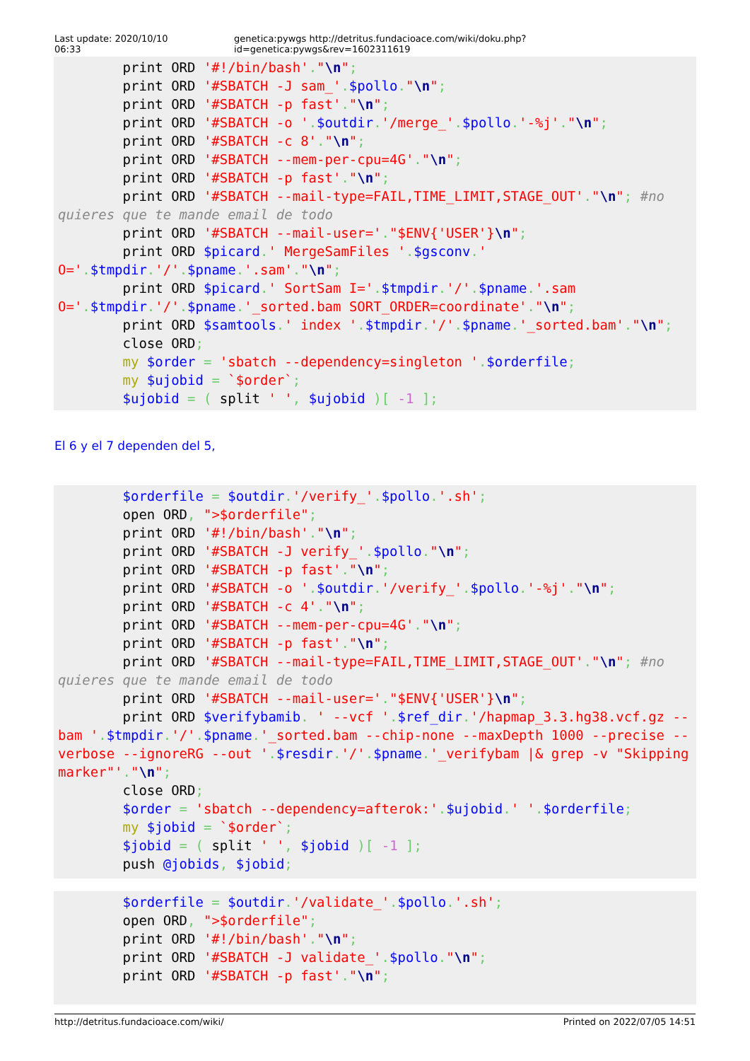Last update: 2020/10/10 06:33 genetica:pywgs http://detritus.fundacioace.com/wiki/doku.php?id=genetica:pywgs&rev=1602311619
        print ORD '#!/bin/bash'."\n";
        print ORD '#SBATCH -J sam_'.$pollo."\n";
        print ORD '#SBATCH -p fast'."\n";
        print ORD '#SBATCH -o '.$outdir.'/merge_'.$pollo.'-%j'."\n";
        print ORD '#SBATCH -c 8'."\n";
        print ORD '#SBATCH --mem-per-cpu=4G'."\n";
        print ORD '#SBATCH -p fast'."\n";
        print ORD '#SBATCH --mail-type=FAIL,TIME_LIMIT,STAGE_OUT'."\n"; #no quieres que te mande email de todo
        print ORD '#SBATCH --mail-user='."$ENV{'USER'}\n";
        print ORD $picard.' MergeSamFiles '.$gsconv.' O='.$tmpdir.'/'.$pname.'.sam'."\n";
        print ORD $picard.' SortSam I='.$tmpdir.'/'.$pname.'.sam O='.$tmpdir.'/'.$pname.'_sorted.bam SORT_ORDER=coordinate'."\n";
        print ORD $samtools.' index '.$tmpdir.'/'.$pname.'_sorted.bam'."\n";
        close ORD;
        my $order = 'sbatch --dependency=singleton '.$orderfile;
        my $ujobid = `$order`;
        $ujobid = ( split ' ', $ujobid )[ -1 ];
El 6 y el 7 dependen del 5,
        $orderfile = $outdir.'/verify_'.$pollo.'.sh';
        open ORD, ">$orderfile";
        print ORD '#!/bin/bash'."\n";
        print ORD '#SBATCH -J verify_'.$pollo."\n";
        print ORD '#SBATCH -p fast'."\n";
        print ORD '#SBATCH -o '.$outdir.'/verify_'.$pollo.'-%j'."\n";
        print ORD '#SBATCH -c 4'."\n";
        print ORD '#SBATCH --mem-per-cpu=4G'."\n";
        print ORD '#SBATCH -p fast'."\n";
        print ORD '#SBATCH --mail-type=FAIL,TIME_LIMIT,STAGE_OUT'."\n"; #no quieres que te mande email de todo
        print ORD '#SBATCH --mail-user='."$ENV{'USER'}\n";
        print ORD $verifybamib. ' --vcf '.$ref_dir.'/hapmap_3.3.hg38.vcf.gz --bam '.$tmpdir.'/'.$pname.'_sorted.bam --chip-none --maxDepth 1000 --precise --verbose --ignoreRG --out '.$resdir.'/'.$pname.'_verifybam |& grep -v "Skipping marker"'."\n";
        close ORD;
        $order = 'sbatch --dependency=afterok:'.$ujobid.' '.$orderfile;
        my $jobid = `$order`;
        $jobid = ( split ' ', $jobid )[ -1 ];
        push @jobids, $jobid;
        $orderfile = $outdir.'/validate_'.$pollo.'.sh';
        open ORD, ">$orderfile";
        print ORD '#!/bin/bash'."\n";
        print ORD '#SBATCH -J validate_'.$pollo."\n";
        print ORD '#SBATCH -p fast'."\n";
http://detritus.fundacioace.com/wiki/ Printed on 2022/07/05 14:51